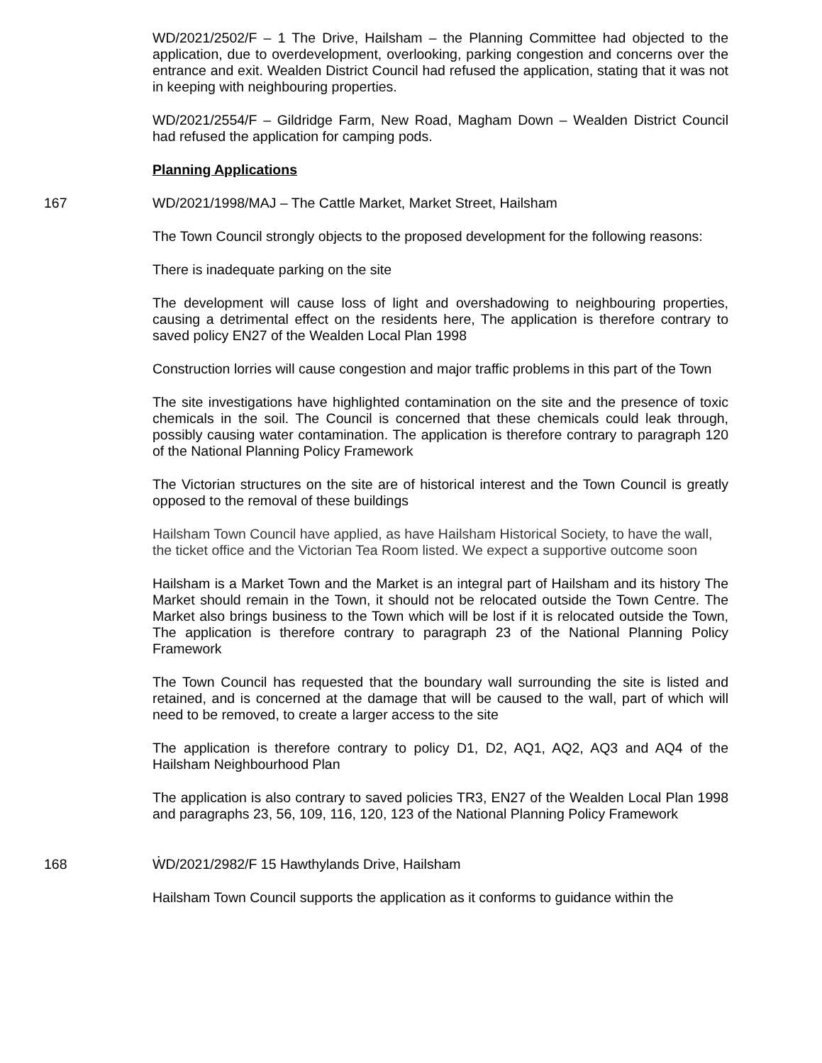WD/2021/2502/F – 1 The Drive, Hailsham – the Planning Committee had objected to the application, due to overdevelopment, overlooking, parking congestion and concerns over the entrance and exit. Wealden District Council had refused the application, stating that it was not in keeping with neighbouring properties.
WD/2021/2554/F – Gildridge Farm, New Road, Magham Down – Wealden District Council had refused the application for camping pods.
Planning Applications
167 WD/2021/1998/MAJ – The Cattle Market, Market Street, Hailsham
The Town Council strongly objects to the proposed development for the following reasons:
There is inadequate parking on the site
The development will cause loss of light and overshadowing to neighbouring properties, causing a detrimental effect on the residents here, The application is therefore contrary to saved policy EN27 of the Wealden Local Plan 1998
Construction lorries will cause congestion and major traffic problems in this part of the Town
The site investigations have highlighted contamination on the site and the presence of toxic chemicals in the soil. The Council is concerned that these chemicals could leak through, possibly causing water contamination. The application is therefore contrary to paragraph 120 of the National Planning Policy Framework
The Victorian structures on the site are of historical interest and the Town Council is greatly opposed to the removal of these buildings
Hailsham Town Council have applied, as have Hailsham Historical Society, to have the wall, the ticket office and the Victorian Tea Room listed. We expect a supportive outcome soon
Hailsham is a Market Town and the Market is an integral part of Hailsham and its history The Market should remain in the Town, it should not be relocated outside the Town Centre. The Market also brings business to the Town which will be lost if it is relocated outside the Town, The application is therefore contrary to paragraph 23 of the National Planning Policy Framework
The Town Council has requested that the boundary wall surrounding the site is listed and retained, and is concerned at the damage that will be caused to the wall, part of which will need to be removed, to create a larger access to the site
The application is therefore contrary to policy D1, D2, AQ1, AQ2, AQ3 and AQ4 of the Hailsham Neighbourhood Plan
The application is also contrary to saved policies TR3, EN27 of the Wealden Local Plan 1998 and paragraphs 23, 56, 109, 116, 120, 123 of the National Planning Policy Framework
.
168 WD/2021/2982/F 15 Hawthylands Drive, Hailsham
Hailsham Town Council supports the application as it conforms to guidance within the